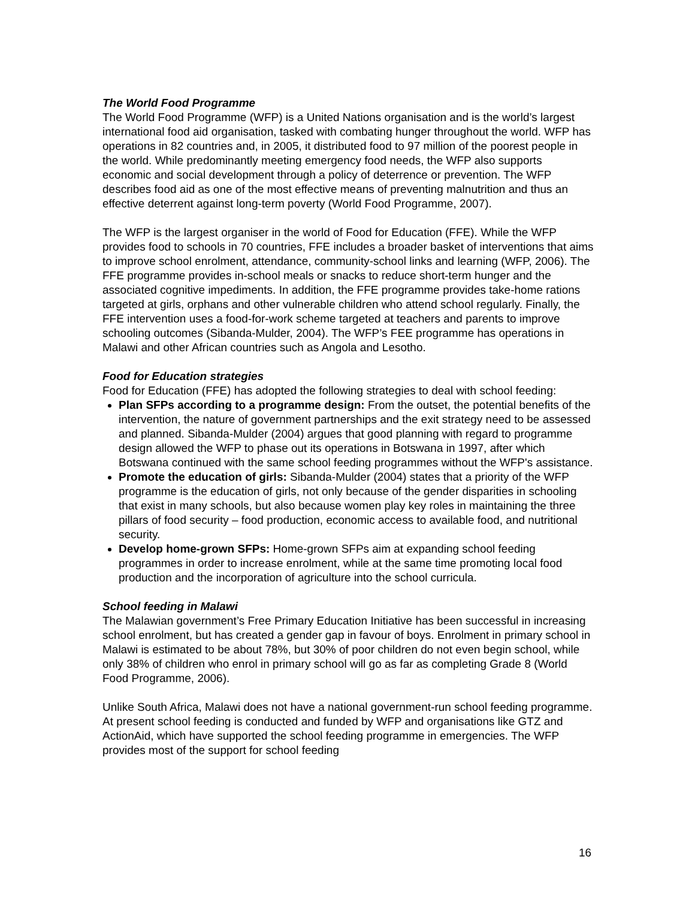The World Food Programme
The World Food Programme (WFP) is a United Nations organisation and is the world’s largest international food aid organisation, tasked with combating hunger throughout the world. WFP has operations in 82 countries and, in 2005, it distributed food to 97 million of the poorest people in the world. While predominantly meeting emergency food needs, the WFP also supports economic and social development through a policy of deterrence or prevention. The WFP describes food aid as one of the most effective means of preventing malnutrition and thus an effective deterrent against long-term poverty (World Food Programme, 2007).
The WFP is the largest organiser in the world of Food for Education (FFE). While the WFP provides food to schools in 70 countries, FFE includes a broader basket of interventions that aims to improve school enrolment, attendance, community-school links and learning (WFP, 2006). The FFE programme provides in-school meals or snacks to reduce short-term hunger and the associated cognitive impediments. In addition, the FFE programme provides take-home rations targeted at girls, orphans and other vulnerable children who attend school regularly. Finally, the FFE intervention uses a food-for-work scheme targeted at teachers and parents to improve schooling outcomes (Sibanda-Mulder, 2004). The WFP’s FEE programme has operations in Malawi and other African countries such as Angola and Lesotho.
Food for Education strategies
Food for Education (FFE) has adopted the following strategies to deal with school feeding:
Plan SFPs according to a programme design: From the outset, the potential benefits of the intervention, the nature of government partnerships and the exit strategy need to be assessed and planned. Sibanda-Mulder (2004) argues that good planning with regard to programme design allowed the WFP to phase out its operations in Botswana in 1997, after which Botswana continued with the same school feeding programmes without the WFP's assistance.
Promote the education of girls: Sibanda-Mulder (2004) states that a priority of the WFP programme is the education of girls, not only because of the gender disparities in schooling that exist in many schools, but also because women play key roles in maintaining the three pillars of food security – food production, economic access to available food, and nutritional security.
Develop home-grown SFPs: Home-grown SFPs aim at expanding school feeding programmes in order to increase enrolment, while at the same time promoting local food production and the incorporation of agriculture into the school curricula.
School feeding in Malawi
The Malawian government’s Free Primary Education Initiative has been successful in increasing school enrolment, but has created a gender gap in favour of boys. Enrolment in primary school in Malawi is estimated to be about 78%, but 30% of poor children do not even begin school, while only 38% of children who enrol in primary school will go as far as completing Grade 8 (World Food Programme, 2006).
Unlike South Africa, Malawi does not have a national government-run school feeding programme. At present school feeding is conducted and funded by WFP and organisations like GTZ and ActionAid, which have supported the school feeding programme in emergencies. The WFP provides most of the support for school feeding
16